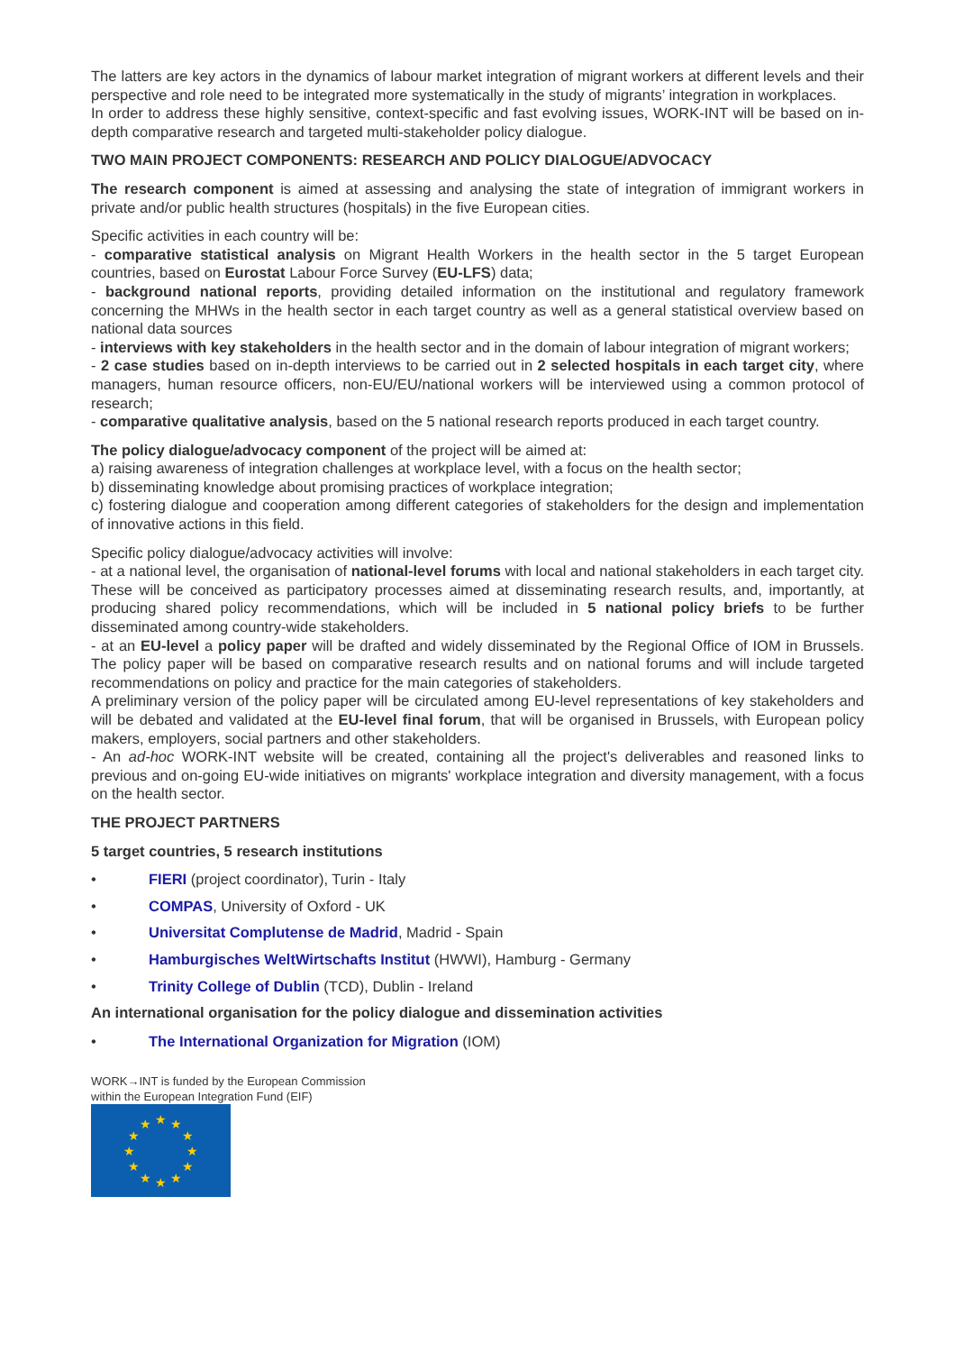The latters are key actors in the dynamics of labour market integration of migrant workers at different levels and their perspective and role need to be integrated more systematically in the study of migrants’ integration in workplaces.
In order to address these highly sensitive, context-specific and fast evolving issues, WORK-INT will be based on in-depth comparative research and targeted multi-stakeholder policy dialogue.
TWO MAIN PROJECT COMPONENTS: RESEARCH AND POLICY DIALOGUE/ADVOCACY
The research component is aimed at assessing and analysing the state of integration of immigrant workers in private and/or public health structures (hospitals) in the five European cities.
Specific activities in each country will be:
- comparative statistical analysis on Migrant Health Workers in the health sector in the 5 target European countries, based on Eurostat Labour Force Survey (EU-LFS) data;
- background national reports, providing detailed information on the institutional and regulatory framework concerning the MHWs in the health sector in each target country as well as a general statistical overview based on national data sources
- interviews with key stakeholders in the health sector and in the domain of labour integration of migrant workers;
- 2 case studies based on in-depth interviews to be carried out in 2 selected hospitals in each target city, where managers, human resource officers, non-EU/EU/national workers will be interviewed using a common protocol of research;
- comparative qualitative analysis, based on the 5 national research reports produced in each target country.
The policy dialogue/advocacy component of the project will be aimed at:
a) raising awareness of integration challenges at workplace level, with a focus on the health sector;
b) disseminating knowledge about promising practices of workplace integration;
c) fostering dialogue and cooperation among different categories of stakeholders for the design and implementation of innovative actions in this field.
Specific policy dialogue/advocacy activities will involve:
- at a national level, the organisation of national-level forums with local and national stakeholders in each target city. These will be conceived as participatory processes aimed at disseminating research results, and, importantly, at producing shared policy recommendations, which will be included in 5 national policy briefs to be further disseminated among country-wide stakeholders.
- at an EU-level a policy paper will be drafted and widely disseminated by the Regional Office of IOM in Brussels. The policy paper will be based on comparative research results and on national forums and will include targeted recommendations on policy and practice for the main categories of stakeholders.
A preliminary version of the policy paper will be circulated among EU-level representations of key stakeholders and will be debated and validated at the EU-level final forum, that will be organised in Brussels, with European policy makers, employers, social partners and other stakeholders.
- An ad-hoc WORK-INT website will be created, containing all the project's deliverables and reasoned links to previous and on-going EU-wide initiatives on migrants' workplace integration and diversity management, with a focus on the health sector.
THE PROJECT PARTNERS
5 target countries, 5 research institutions
• FIERI (project coordinator), Turin - Italy
• COMPAS, University of Oxford - UK
• Universitat Complutense de Madrid, Madrid - Spain
• Hamburgisches WeltWirtschafts Institut (HWWI), Hamburg - Germany
• Trinity College of Dublin (TCD), Dublin - Ireland
An international organisation for the policy dialogue and dissemination activities
• The International Organization for Migration (IOM)
WORK→INT is funded by the European Commission
within the European Integration Fund (EIF)
★
★
★
★
★
★
★
★
★
★
★
★